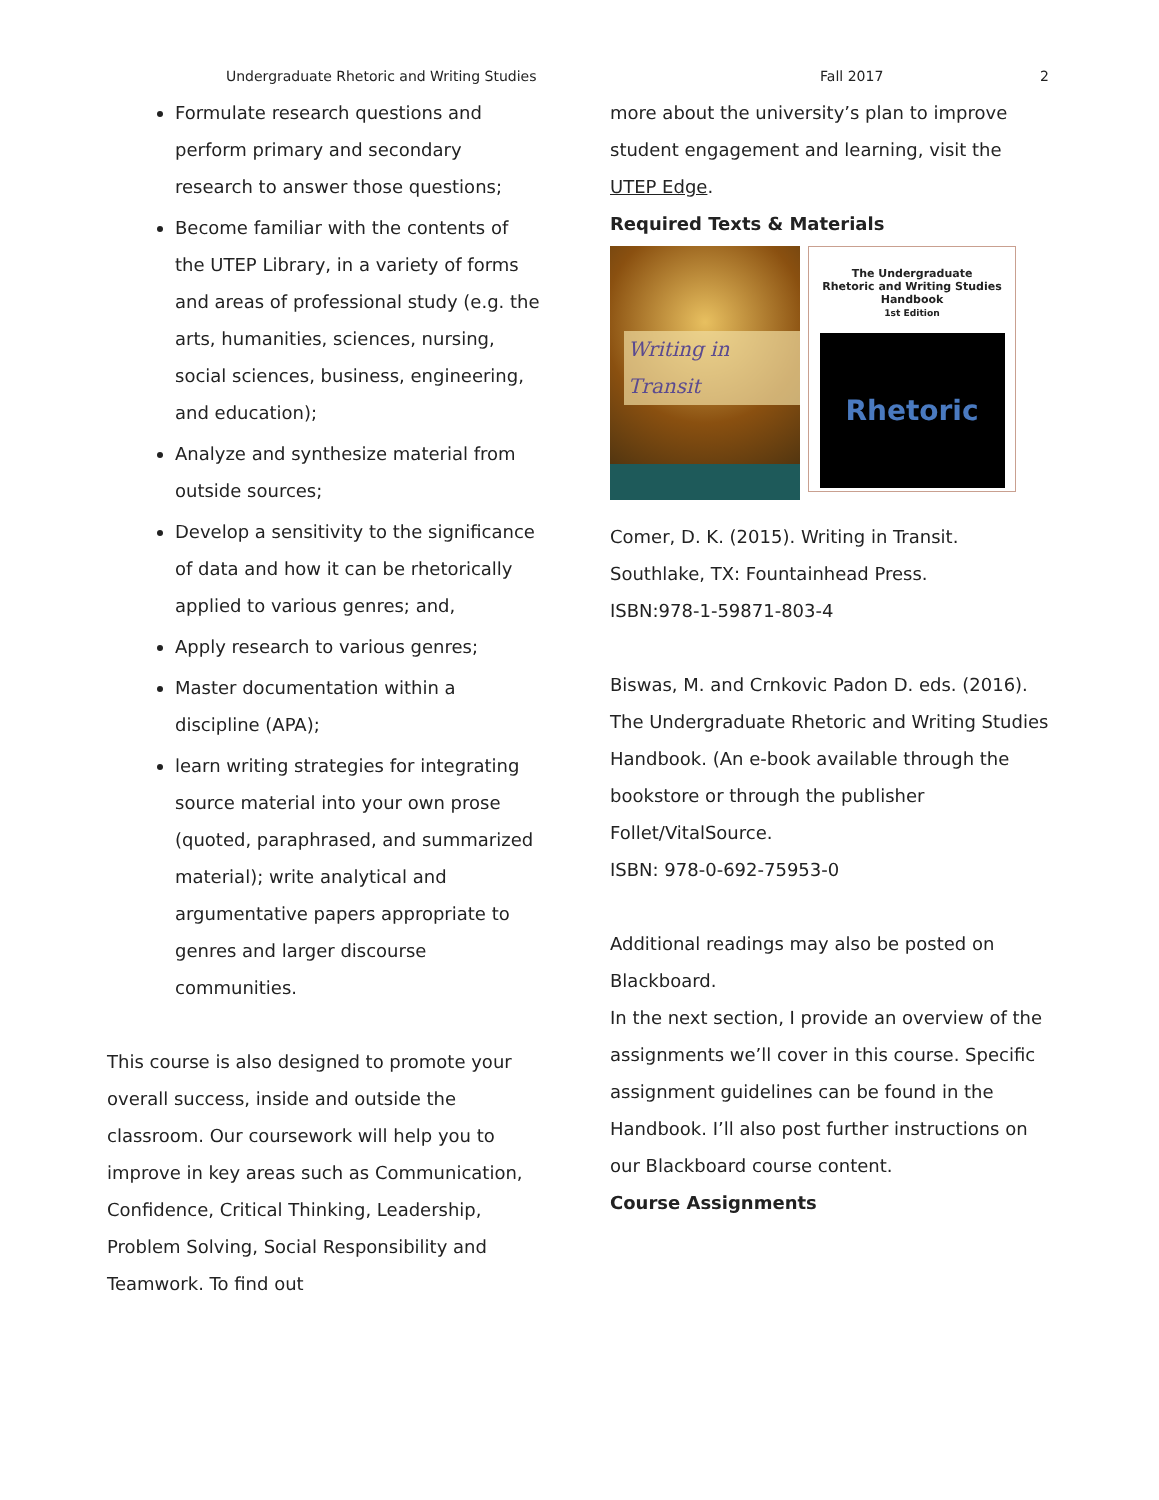Undergraduate Rhetoric and Writing Studies Fall 2017 2
Formulate research questions and perform primary and secondary research to answer those questions;
Become familiar with the contents of the UTEP Library, in a variety of forms and areas of professional study (e.g. the arts, humanities, sciences, nursing, social sciences, business, engineering, and education);
Analyze and synthesize material from outside sources;
Develop a sensitivity to the significance of data and how it can be rhetorically applied to various genres; and,
Apply research to various genres;
Master documentation within a discipline (APA);
learn writing strategies for integrating source material into your own prose (quoted, paraphrased, and summarized material); write analytical and argumentative papers appropriate to genres and larger discourse communities.
This course is also designed to promote your overall success, inside and outside the classroom. Our coursework will help you to improve in key areas such as Communication, Confidence, Critical Thinking, Leadership, Problem Solving, Social Responsibility and Teamwork. To find out
more about the university’s plan to improve student engagement and learning, visit the UTEP Edge.
Required Texts & Materials
Writing in Transit
The Undergraduate
Rhetoric and Writing Studies
Handbook
1st Edition
Rhetoric
Comer, D. K. (2015). Writing in Transit. Southlake, TX: Fountainhead Press.
ISBN:978-1-59871-803-4
Biswas, M. and Crnkovic Padon D. eds. (2016). The Undergraduate Rhetoric and Writing Studies Handbook. (An e-book available through the bookstore or through the publisher Follet/VitalSource.
ISBN: 978-0-692-75953-0
Additional readings may also be posted on Blackboard.
In the next section, I provide an overview of the assignments we’ll cover in this course. Specific assignment guidelines can be found in the Handbook. I’ll also post further instructions on our Blackboard course content.
Course Assignments